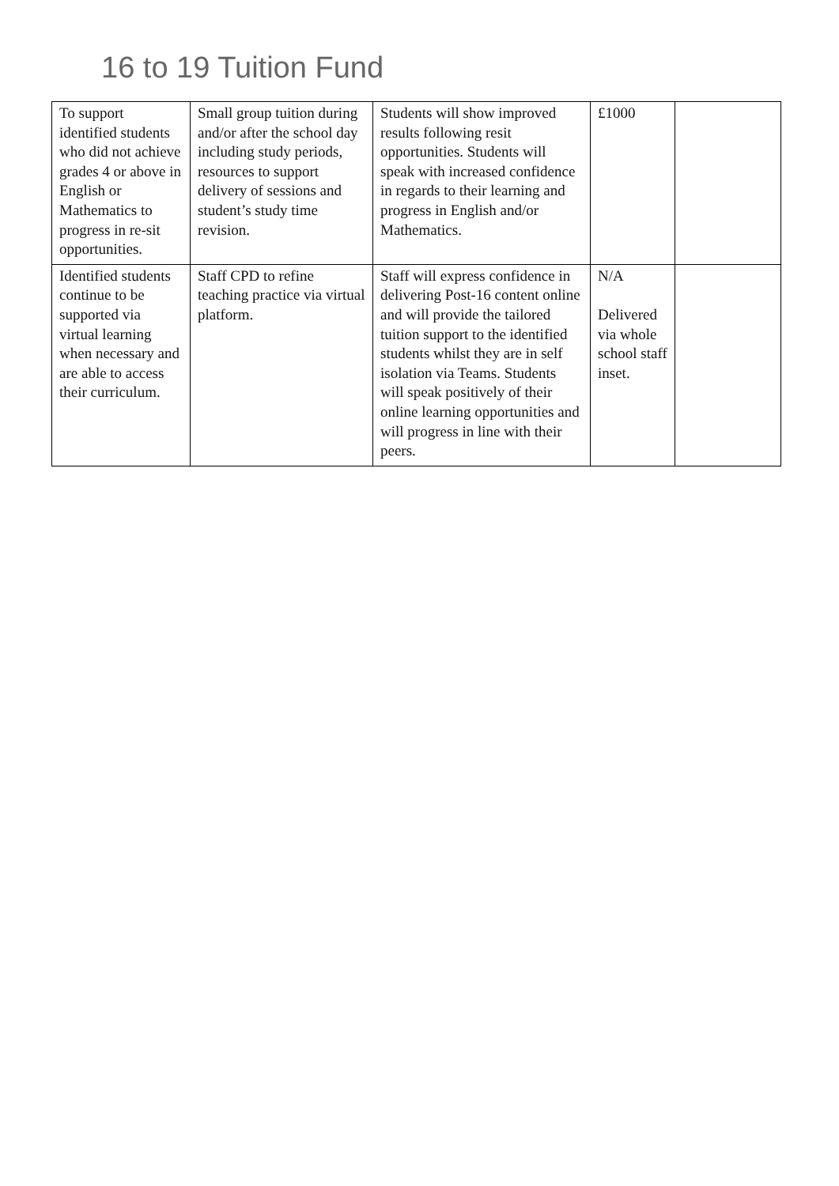16 to 19 Tuition Fund
| To support identified students who did not achieve grades 4 or above in English or Mathematics to progress in re-sit opportunities. | Small group tuition during and/or after the school day including study periods, resources to support delivery of sessions and student’s study time revision. | Students will show improved results following resit opportunities. Students will speak with increased confidence in regards to their learning and progress in English and/or Mathematics. | £1000 | |
| Identified students continue to be supported via virtual learning when necessary and are able to access their curriculum. | Staff CPD to refine teaching practice via virtual platform. | Staff will express confidence in delivering Post-16 content online and will provide the tailored tuition support to the identified students whilst they are in self isolation via Teams. Students will speak positively of their online learning opportunities and will progress in line with their peers. | N/A Delivered via whole school staff inset. | |